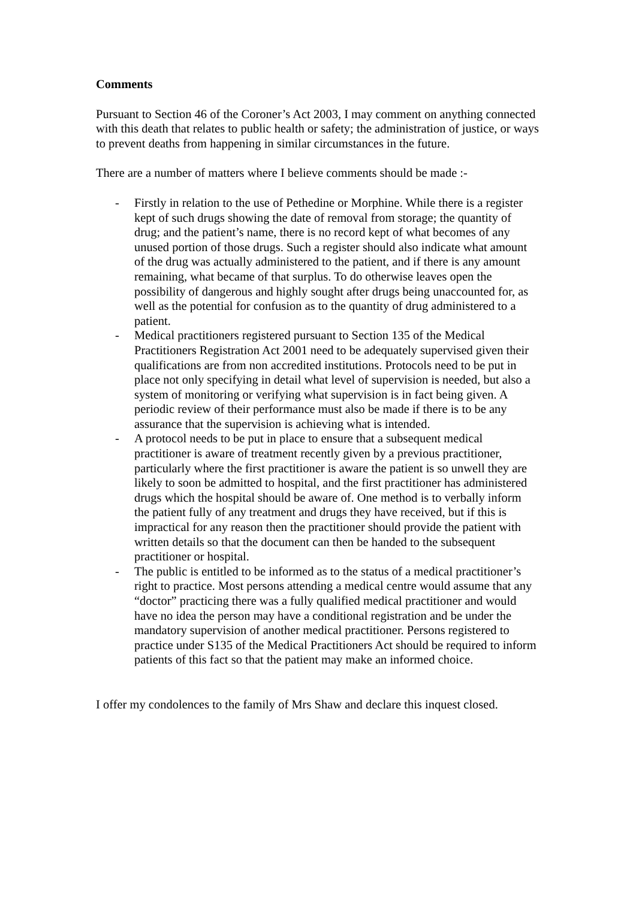Comments
Pursuant to Section 46 of the Coroner’s Act 2003, I may comment on anything connected with this death that relates to public health or safety; the administration of justice, or ways to prevent deaths from happening in similar circumstances in the future.
There are a number of matters where I believe comments should be made :-
- Firstly in relation to the use of Pethedine or Morphine. While there is a register kept of such drugs showing the date of removal from storage; the quantity of drug; and the patient’s name, there is no record kept of what becomes of any unused portion of those drugs. Such a register should also indicate what amount of the drug was actually administered to the patient, and if there is any amount remaining, what became of that surplus. To do otherwise leaves open the possibility of dangerous and highly sought after drugs being unaccounted for, as well as the potential for confusion as to the quantity of drug administered to a patient.
- Medical practitioners registered pursuant to Section 135 of the Medical Practitioners Registration Act 2001 need to be adequately supervised given their qualifications are from non accredited institutions. Protocols need to be put in place not only specifying in detail what level of supervision is needed, but also a system of monitoring or verifying what supervision is in fact being given. A periodic review of their performance must also be made if there is to be any assurance that the supervision is achieving what is intended.
- A protocol needs to be put in place to ensure that a subsequent medical practitioner is aware of treatment recently given by a previous practitioner, particularly where the first practitioner is aware the patient is so unwell they are likely to soon be admitted to hospital, and the first practitioner has administered drugs which the hospital should be aware of. One method is to verbally inform the patient fully of any treatment and drugs they have received, but if this is impractical for any reason then the practitioner should provide the patient with written details so that the document can then be handed to the subsequent practitioner or hospital.
- The public is entitled to be informed as to the status of a medical practitioner’s right to practice. Most persons attending a medical centre would assume that any “doctor” practicing there was a fully qualified medical practitioner and would have no idea the person may have a conditional registration and be under the mandatory supervision of another medical practitioner. Persons registered to practice under S135 of the Medical Practitioners Act should be required to inform patients of this fact so that the patient may make an informed choice.
I offer my condolences to the family of Mrs Shaw and declare this inquest closed.